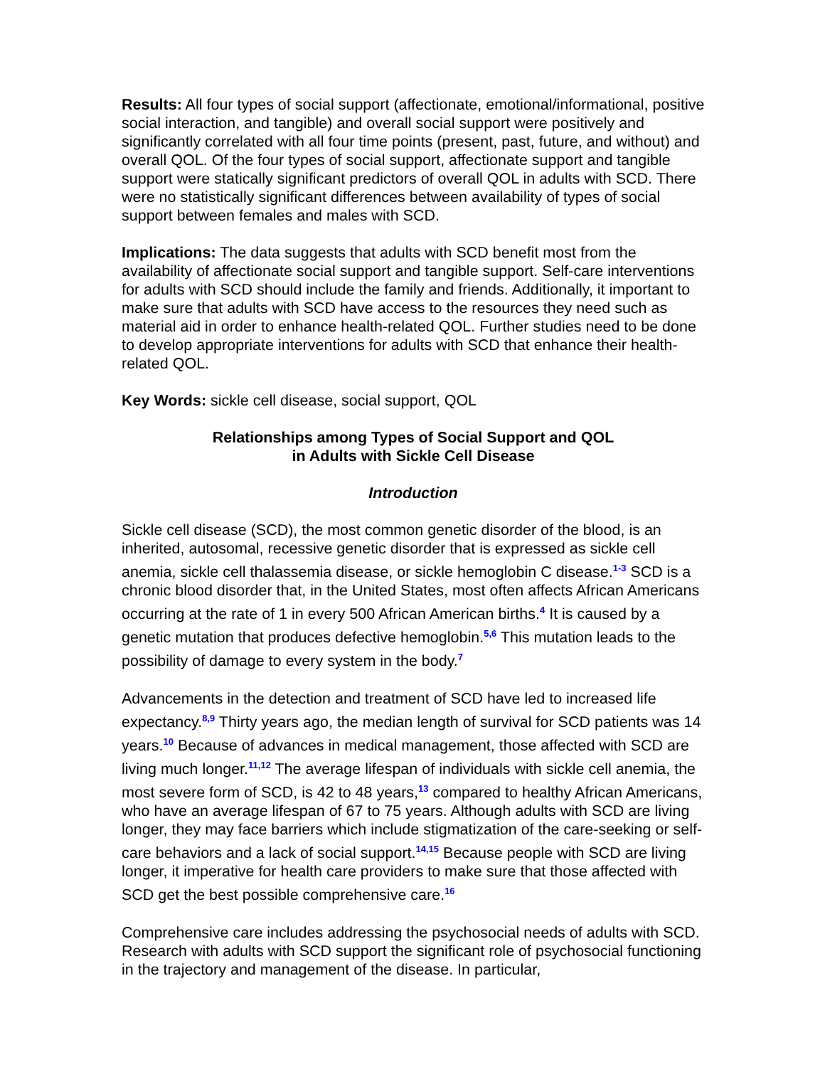Results: All four types of social support (affectionate, emotional/informational, positive social interaction, and tangible) and overall social support were positively and significantly correlated with all four time points (present, past, future, and without) and overall QOL. Of the four types of social support, affectionate support and tangible support were statically significant predictors of overall QOL in adults with SCD. There were no statistically significant differences between availability of types of social support between females and males with SCD.
Implications: The data suggests that adults with SCD benefit most from the availability of affectionate social support and tangible support. Self-care interventions for adults with SCD should include the family and friends. Additionally, it important to make sure that adults with SCD have access to the resources they need such as material aid in order to enhance health-related QOL. Further studies need to be done to develop appropriate interventions for adults with SCD that enhance their health-related QOL.
Key Words: sickle cell disease, social support, QOL
Relationships among Types of Social Support and QOL
in Adults with Sickle Cell Disease
Introduction
Sickle cell disease (SCD), the most common genetic disorder of the blood, is an inherited, autosomal, recessive genetic disorder that is expressed as sickle cell anemia, sickle cell thalassemia disease, or sickle hemoglobin C disease.<sup>1-3</sup> SCD is a chronic blood disorder that, in the United States, most often affects African Americans occurring at the rate of 1 in every 500 African American births.<sup>4</sup> It is caused by a genetic mutation that produces defective hemoglobin.<sup>5,6</sup> This mutation leads to the possibility of damage to every system in the body.<sup>7</sup>
Advancements in the detection and treatment of SCD have led to increased life expectancy.<sup>8,9</sup> Thirty years ago, the median length of survival for SCD patients was 14 years.<sup>10</sup> Because of advances in medical management, those affected with SCD are living much longer.<sup>11,12</sup> The average lifespan of individuals with sickle cell anemia, the most severe form of SCD, is 42 to 48 years,<sup>13</sup> compared to healthy African Americans, who have an average lifespan of 67 to 75 years. Although adults with SCD are living longer, they may face barriers which include stigmatization of the care-seeking or self-care behaviors and a lack of social support.<sup>14,15</sup> Because people with SCD are living longer, it imperative for health care providers to make sure that those affected with SCD get the best possible comprehensive care.<sup>16</sup>
Comprehensive care includes addressing the psychosocial needs of adults with SCD. Research with adults with SCD support the significant role of psychosocial functioning in the trajectory and management of the disease. In particular,